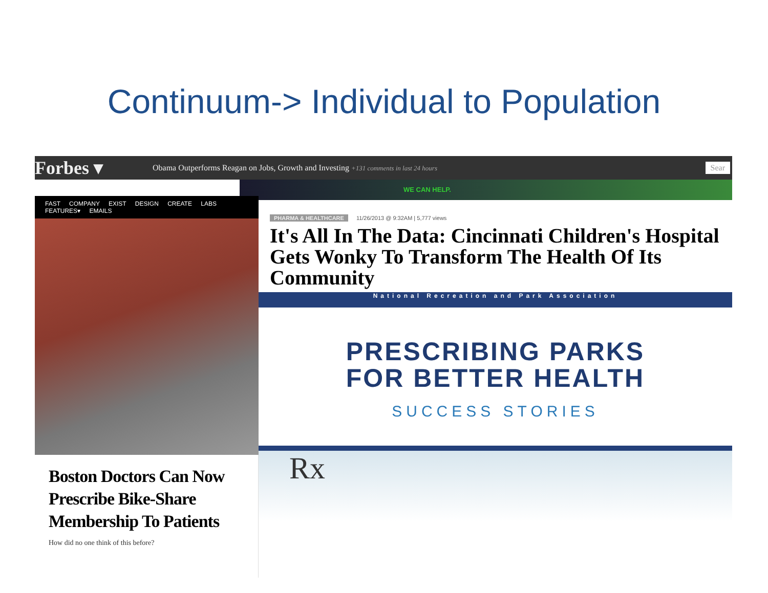Continuum-> Individual to Population
Forbes ▾ Obama Outperforms Reagan on Jobs, Growth and Investing +131 comments in last 24 hours Sear
WE CAN HELP.
FAST COMPANY EXIST DESIGN CREATE LABS FEATURES▾ EMAILS
Boston Doctors Can Now Prescribe Bike-Share Membership To Patients
How did no one think of this before?
PHARMA & HEALTHCARE 11/26/2013 @ 9:32AM | 5,777 views
It's All In The Data: Cincinnati Children's Hospital Gets Wonky To Transform The Health Of Its Community
National Recreation and Park Association
PRESCRIBING PARKS
FOR BETTER HEALTH
SUCCESS STORIES
Rx